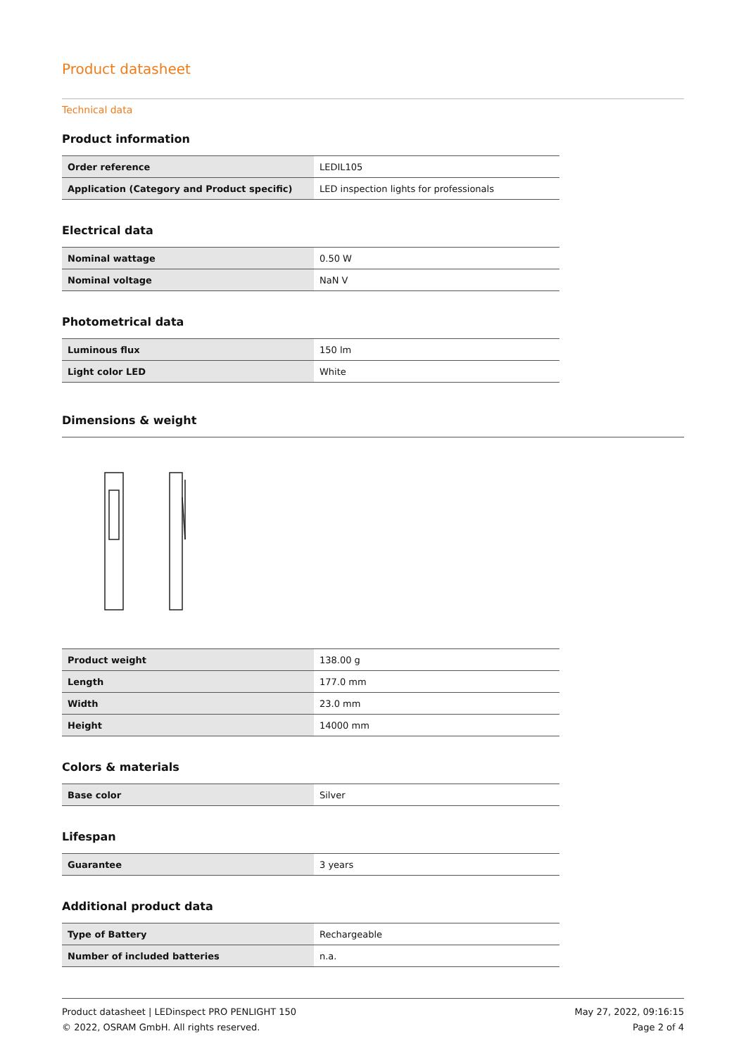Product datasheet
Technical data
Product information
| Order reference | LEDIL105 |
| Application (Category and Product specific) | LED inspection lights for professionals |
Electrical data
| Nominal wattage | 0.50 W |
| Nominal voltage | NaN V |
Photometrical data
| Luminous flux | 150 lm |
| Light color LED | White |
Dimensions & weight
| Product weight | 138.00 g |
| Length | 177.0 mm |
| Width | 23.0 mm |
| Height | 14000 mm |
Colors & materials
| Base color | Silver |
Lifespan
| Guarantee | 3 years |
Additional product data
| Type of Battery | Rechargeable |
| Number of included batteries | n.a. |
Product datasheet | LEDinspect PRO PENLIGHT 150
© 2022, OSRAM GmbH. All rights reserved.
May 27, 2022, 09:16:15
Page 2 of 4